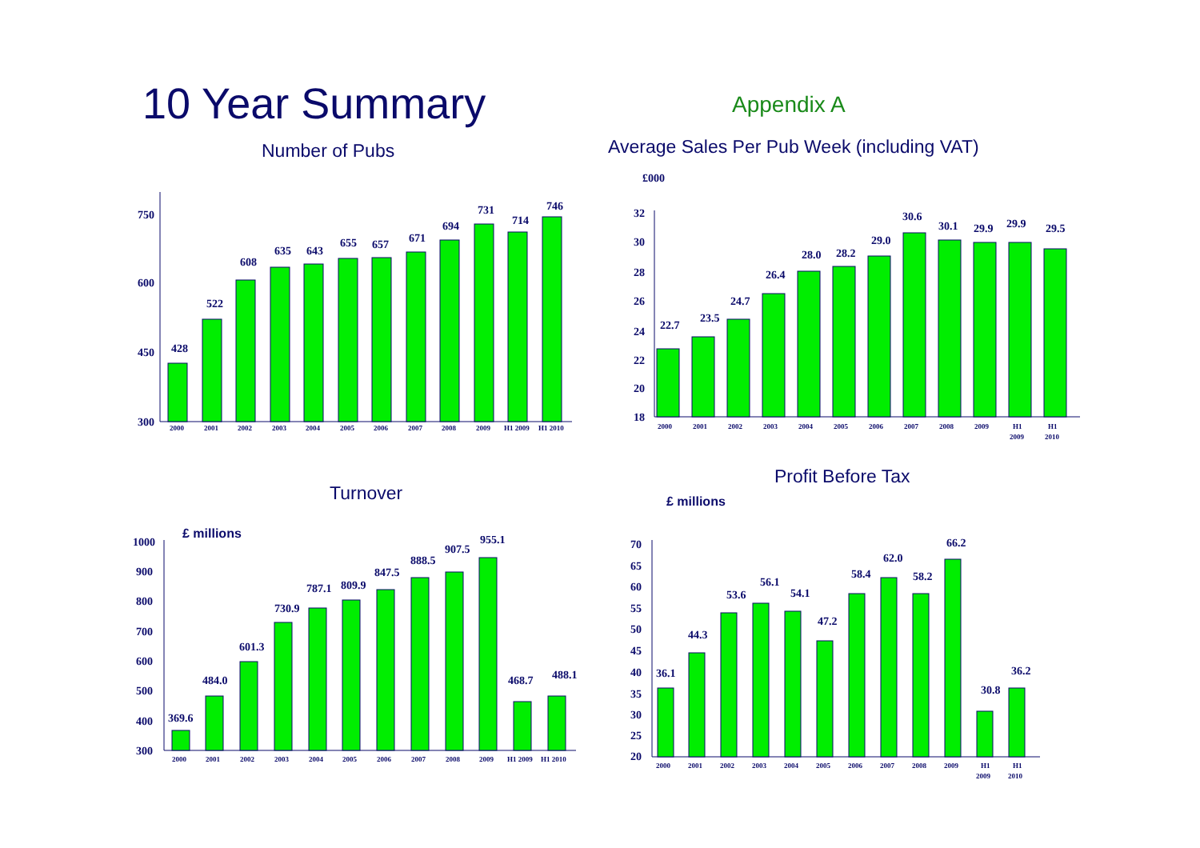10 Year Summary Appendix A
Number of Pubs
Average Sales Per Pub Week (including VAT)
£000
Turnover
Profit Before Tax
£ millions
£ millions
300
450
600
750
428
522
608
635
643
655
657
671
694
731
714
746
2000
2001
2002
2003
2004
2005
2006
2007
2008
2009
H1 2009
H1 2010
18
20
22
24
26
28
30
32
22.7
23.5
24.7
26.4
28.0
28.2
29.0
30.6
30.1
29.9
29.9
29.5
2000
2001
2002
2003
2004
2005
2006
2007
2008
2009
H1
2009
H1
2010
300
400
500
600
700
800
900
1000
369.6
484.0
601.3
730.9
787.1
809.9
847.5
888.5
907.5
955.1
468.7
488.1
2000
2001
2002
2003
2004
2005
2006
2007
2008
2009
H1 2009
H1 2010
20
25
30
35
40
45
50
55
60
65
70
36.1
44.3
53.6
56.1
54.1
47.2
58.4
62.0
58.2
66.2
30.8
36.2
2000
2001
2002
2003
2004
2005
2006
2007
2008
2009
H1
2009
H1
2010